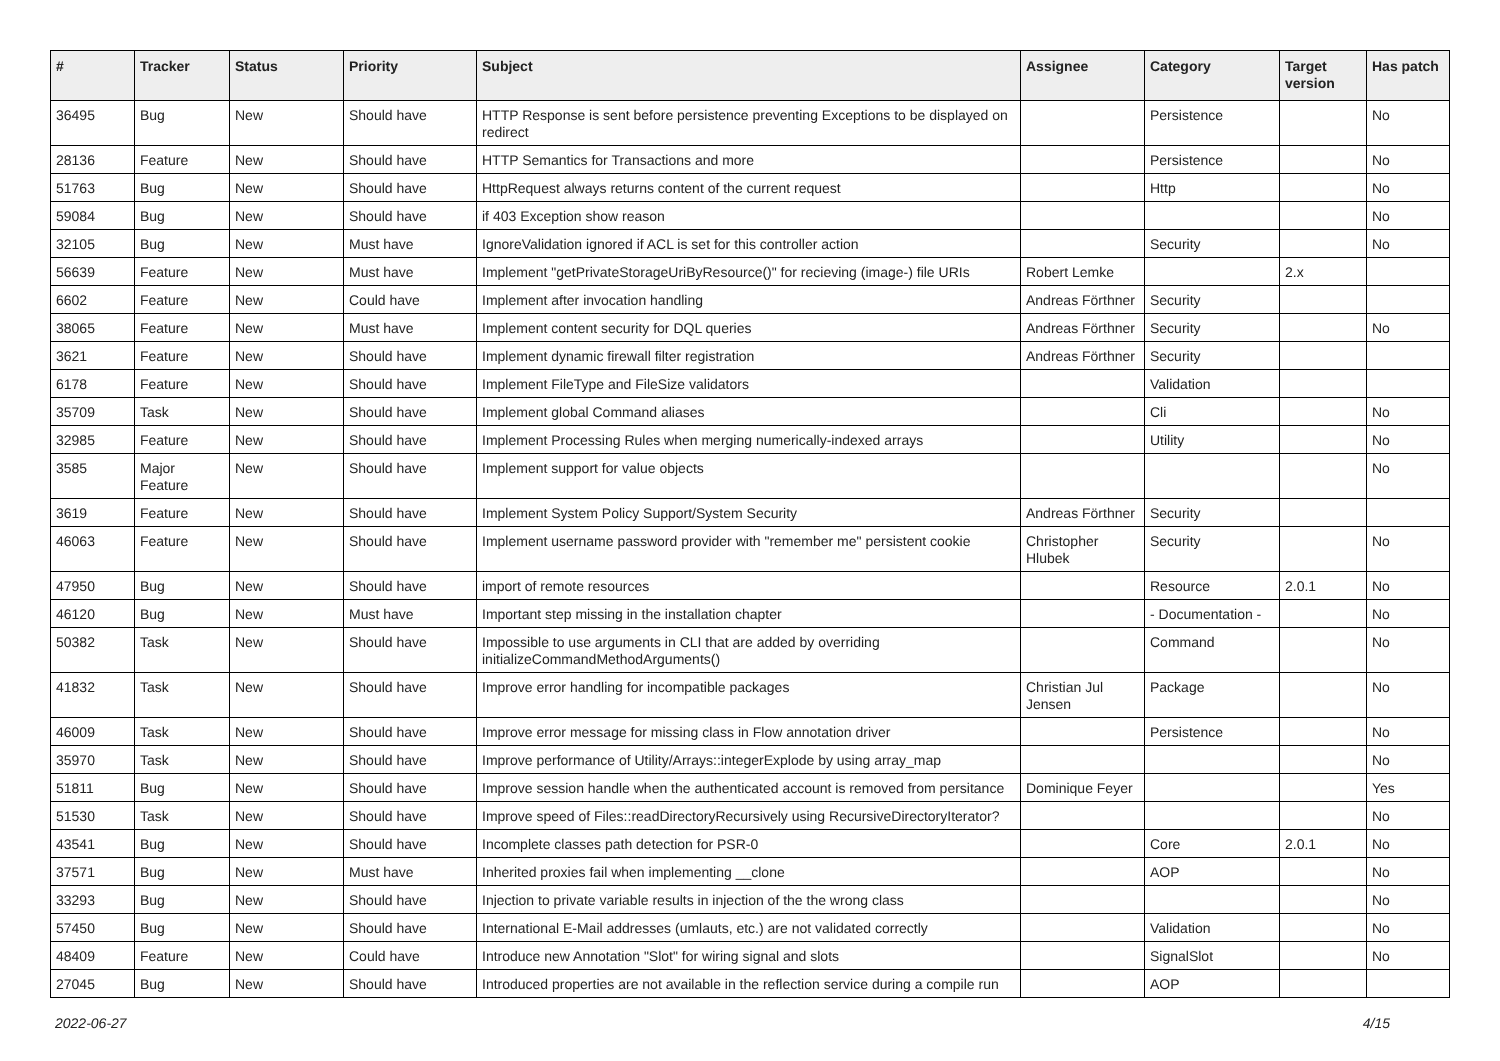| # | Tracker | Status | Priority | Subject | Assignee | Category | Target version | Has patch |
| --- | --- | --- | --- | --- | --- | --- | --- | --- |
| 36495 | Bug | New | Should have | HTTP Response is sent before persistence preventing Exceptions to be displayed on redirect | | Persistence | | No |
| 28136 | Feature | New | Should have | HTTP Semantics for Transactions and more | | Persistence | | No |
| 51763 | Bug | New | Should have | HttpRequest always returns content of the current request | | Http | | No |
| 59084 | Bug | New | Should have | if 403 Exception show reason | | | | No |
| 32105 | Bug | New | Must have | IgnoreValidation ignored if ACL is set for this controller action | | Security | | No |
| 56639 | Feature | New | Must have | Implement "getPrivateStorageUriByResource()" for recieving (image-) file URIs | Robert Lemke | | 2.x | |
| 6602 | Feature | New | Could have | Implement after invocation handling | Andreas Förthner | Security | | |
| 38065 | Feature | New | Must have | Implement content security for DQL queries | Andreas Förthner | Security | | No |
| 3621 | Feature | New | Should have | Implement dynamic firewall filter registration | Andreas Förthner | Security | | |
| 6178 | Feature | New | Should have | Implement FileType and FileSize validators | | Validation | | |
| 35709 | Task | New | Should have | Implement global Command aliases | | Cli | | No |
| 32985 | Feature | New | Should have | Implement Processing Rules when merging numerically-indexed arrays | | Utility | | No |
| 3585 | Major Feature | New | Should have | Implement support for value objects | | | | No |
| 3619 | Feature | New | Should have | Implement System Policy Support/System Security | Andreas Förthner | Security | | |
| 46063 | Feature | New | Should have | Implement username password provider with "remember me" persistent cookie | Christopher Hlubek | Security | | No |
| 47950 | Bug | New | Should have | import of remote resources | | Resource | 2.0.1 | No |
| 46120 | Bug | New | Must have | Important step missing in the installation chapter | | - Documentation - | | No |
| 50382 | Task | New | Should have | Impossible to use arguments in CLI that are added by overriding initializeCommandMethodArguments() | | Command | | No |
| 41832 | Task | New | Should have | Improve error handling for incompatible packages | Christian Jul Jensen | Package | | No |
| 46009 | Task | New | Should have | Improve error message for missing class in Flow annotation driver | | Persistence | | No |
| 35970 | Task | New | Should have | Improve performance of Utility/Arrays::integerExplode by using array_map | | | | No |
| 51811 | Bug | New | Should have | Improve session handle when the authenticated account is removed from persitance | Dominique Feyer | | | Yes |
| 51530 | Task | New | Should have | Improve speed of Files::readDirectoryRecursively using RecursiveDirectoryIterator? | | | | No |
| 43541 | Bug | New | Should have | Incomplete classes path detection for PSR-0 | | Core | 2.0.1 | No |
| 37571 | Bug | New | Must have | Inherited proxies fail when implementing __clone | | AOP | | No |
| 33293 | Bug | New | Should have | Injection to private variable results in injection of the the wrong class | | | | No |
| 57450 | Bug | New | Should have | International E-Mail addresses (umlauts, etc.) are not validated correctly | | Validation | | No |
| 48409 | Feature | New | Could have | Introduce new Annotation "Slot" for wiring signal and slots | | SignalSlot | | No |
| 27045 | Bug | New | Should have | Introduced properties are not available in the reflection service during a compile run | | AOP | | |
2022-06-27 4/15